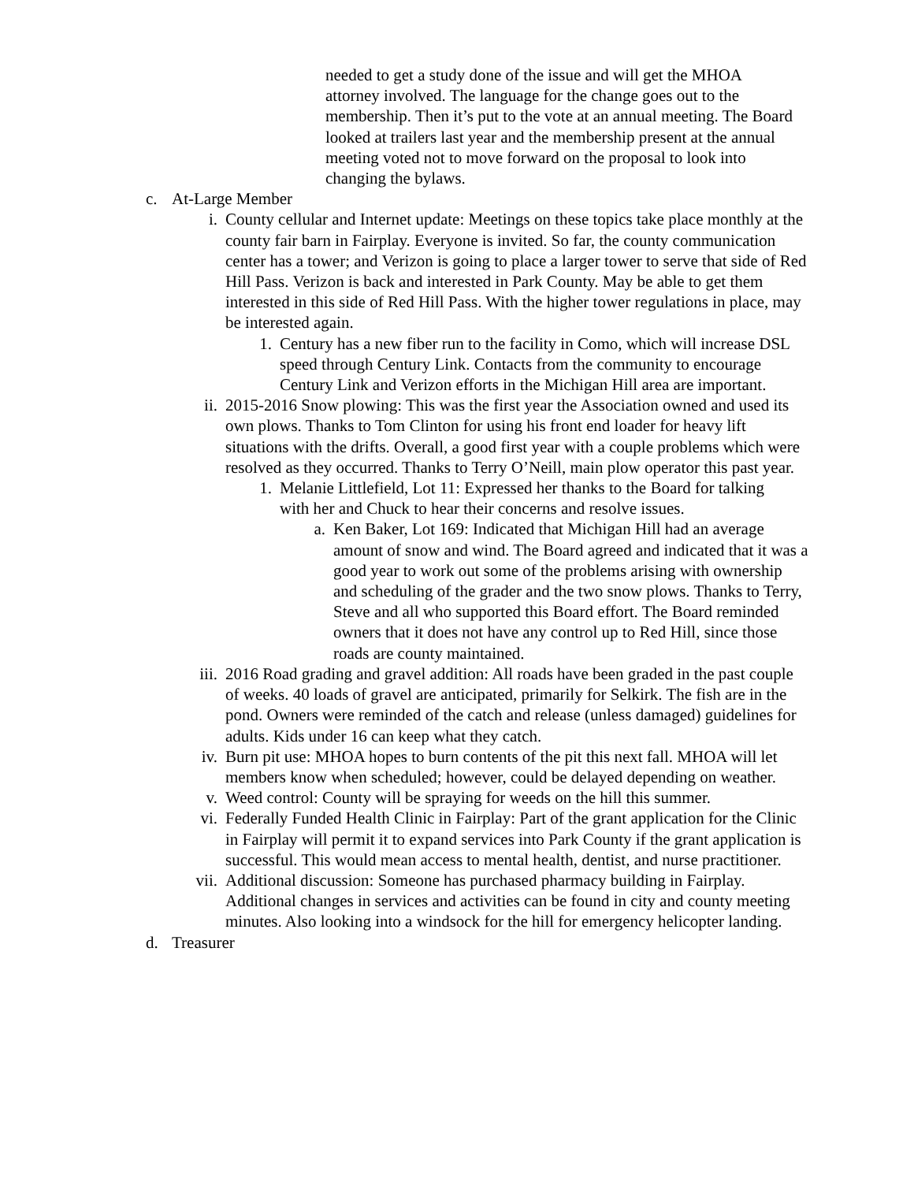needed to get a study done of the issue and will get the MHOA attorney involved. The language for the change goes out to the membership. Then it’s put to the vote at an annual meeting. The Board looked at trailers last year and the membership present at the annual meeting voted not to move forward on the proposal to look into changing the bylaws.
c. At-Large Member
i. County cellular and Internet update: Meetings on these topics take place monthly at the county fair barn in Fairplay. Everyone is invited. So far, the county communication center has a tower; and Verizon is going to place a larger tower to serve that side of Red Hill Pass. Verizon is back and interested in Park County. May be able to get them interested in this side of Red Hill Pass. With the higher tower regulations in place, may be interested again.
1. Century has a new fiber run to the facility in Como, which will increase DSL speed through Century Link. Contacts from the community to encourage Century Link and Verizon efforts in the Michigan Hill area are important.
ii. 2015-2016 Snow plowing: This was the first year the Association owned and used its own plows. Thanks to Tom Clinton for using his front end loader for heavy lift situations with the drifts. Overall, a good first year with a couple problems which were resolved as they occurred. Thanks to Terry O’Neill, main plow operator this past year.
1. Melanie Littlefield, Lot 11: Expressed her thanks to the Board for talking with her and Chuck to hear their concerns and resolve issues.
a. Ken Baker, Lot 169: Indicated that Michigan Hill had an average amount of snow and wind. The Board agreed and indicated that it was a good year to work out some of the problems arising with ownership and scheduling of the grader and the two snow plows. Thanks to Terry, Steve and all who supported this Board effort. The Board reminded owners that it does not have any control up to Red Hill, since those roads are county maintained.
iii. 2016 Road grading and gravel addition: All roads have been graded in the past couple of weeks. 40 loads of gravel are anticipated, primarily for Selkirk. The fish are in the pond. Owners were reminded of the catch and release (unless damaged) guidelines for adults. Kids under 16 can keep what they catch.
iv. Burn pit use: MHOA hopes to burn contents of the pit this next fall. MHOA will let members know when scheduled; however, could be delayed depending on weather.
v. Weed control: County will be spraying for weeds on the hill this summer.
vi. Federally Funded Health Clinic in Fairplay: Part of the grant application for the Clinic in Fairplay will permit it to expand services into Park County if the grant application is successful. This would mean access to mental health, dentist, and nurse practitioner.
vii. Additional discussion: Someone has purchased pharmacy building in Fairplay. Additional changes in services and activities can be found in city and county meeting minutes. Also looking into a windsock for the hill for emergency helicopter landing.
d. Treasurer